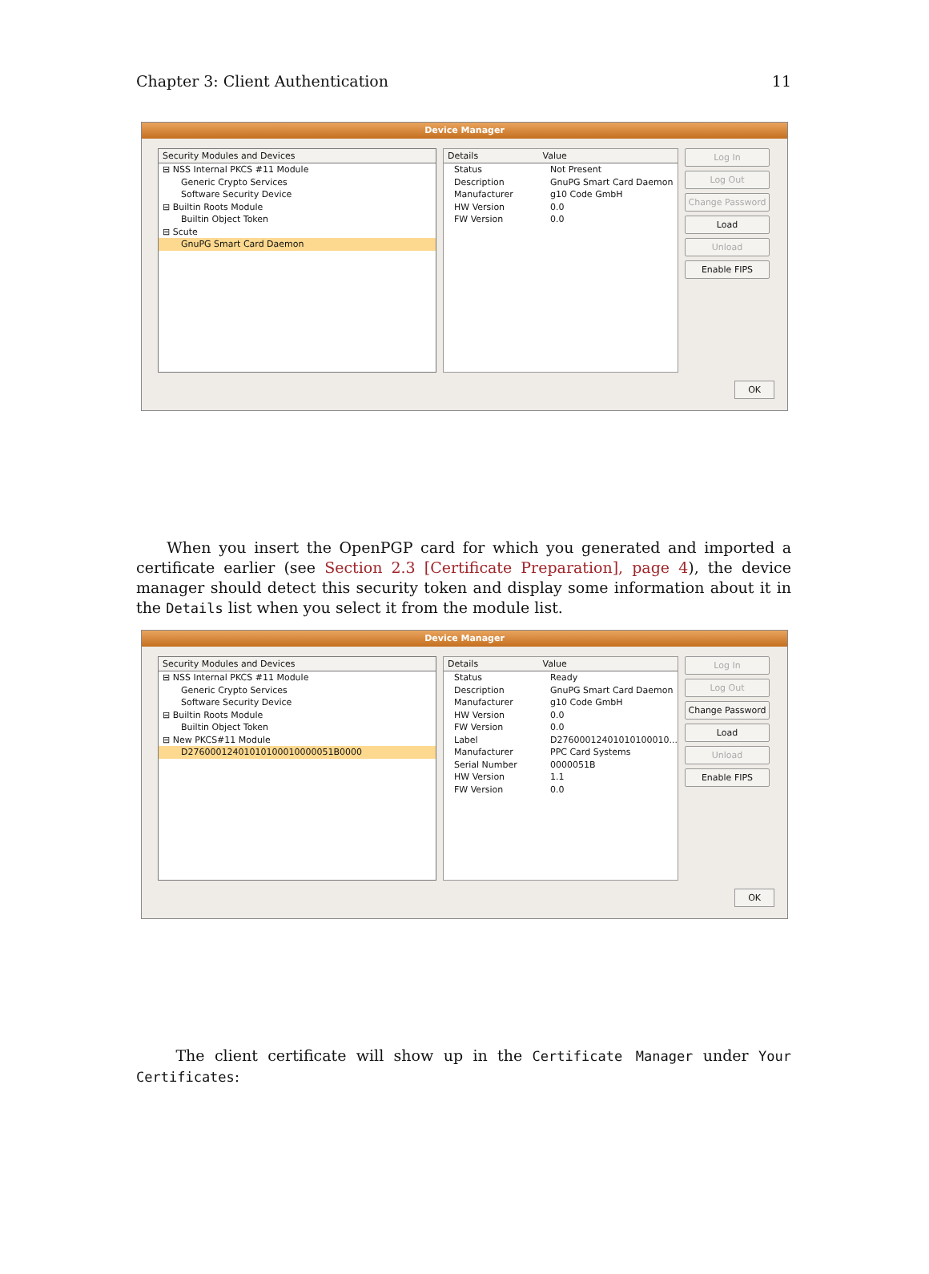Chapter 3: Client Authentication 11
Device Manager
Security Modules and Devices
⊟ NSS Internal PKCS #11 Module
Generic Crypto Services
Software Security Device
⊟ Builtin Roots Module
Builtin Object Token
⊟ Scute
GnuPG Smart Card Daemon
Details Value
Status Not Present
Description GnuPG Smart Card Daemon
Manufacturer g10 Code GmbH
HW Version 0.0
FW Version 0.0
Log In
Log Out
Change Password
Load
Unload
Enable FIPS
OK
When you insert the OpenPGP card for which you generated and imported a certificate earlier (see Section 2.3 [Certificate Preparation], page 4), the device manager should detect this security token and display some information about it in the Details list when you select it from the module list.
Device Manager
Security Modules and Devices
⊟ NSS Internal PKCS #11 Module
Generic Crypto Services
Software Security Device
⊟ Builtin Roots Module
Builtin Object Token
⊟ New PKCS#11 Module
D27600012401010100010000051B0000
Details Value
Status Ready
Description GnuPG Smart Card Daemon
Manufacturer g10 Code GmbH
HW Version 0.0
FW Version 0.0
Label D27600012401010100010...
Manufacturer PPC Card Systems
Serial Number 0000051B
HW Version 1.1
FW Version 0.0
Log In
Log Out
Change Password
Load
Unload
Enable FIPS
OK
The client certificate will show up in the Certificate Manager under Your Certificates: